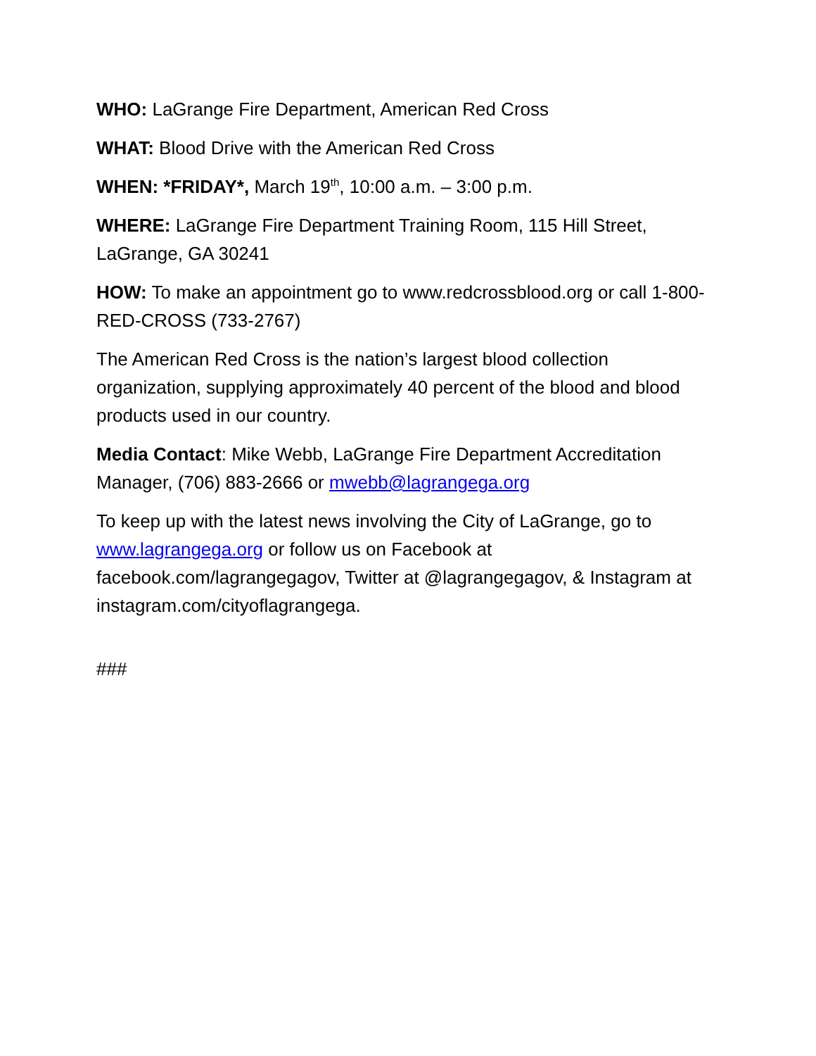WHO: LaGrange Fire Department, American Red Cross
WHAT: Blood Drive with the American Red Cross
WHEN: *FRIDAY*, March 19<sup>th</sup>, 10:00 a.m. – 3:00 p.m.
WHERE: LaGrange Fire Department Training Room, 115 Hill Street, LaGrange, GA 30241
HOW: To make an appointment go to www.redcrossblood.org or call 1-800-RED-CROSS (733-2767)
The American Red Cross is the nation’s largest blood collection organization, supplying approximately 40 percent of the blood and blood products used in our country.
Media Contact: Mike Webb, LaGrange Fire Department Accreditation Manager, (706) 883-2666 or mwebb@lagrangega.org
To keep up with the latest news involving the City of LaGrange, go to www.lagrangega.org or follow us on Facebook at facebook.com/lagrangegagov, Twitter at @lagrangegagov, & Instagram at instagram.com/cityoflagrangega.
###